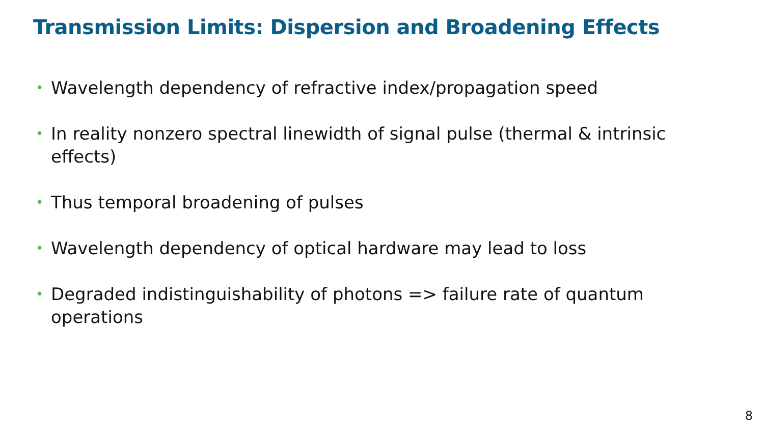Transmission Limits: Dispersion and Broadening Effects
• Wavelength dependency of refractive index/propagation speed
• In reality nonzero spectral linewidth of signal pulse (thermal & intrinsic effects)
• Thus temporal broadening of pulses
• Wavelength dependency of optical hardware may lead to loss
• Degraded indistinguishability of photons => failure rate of quantum operations
8